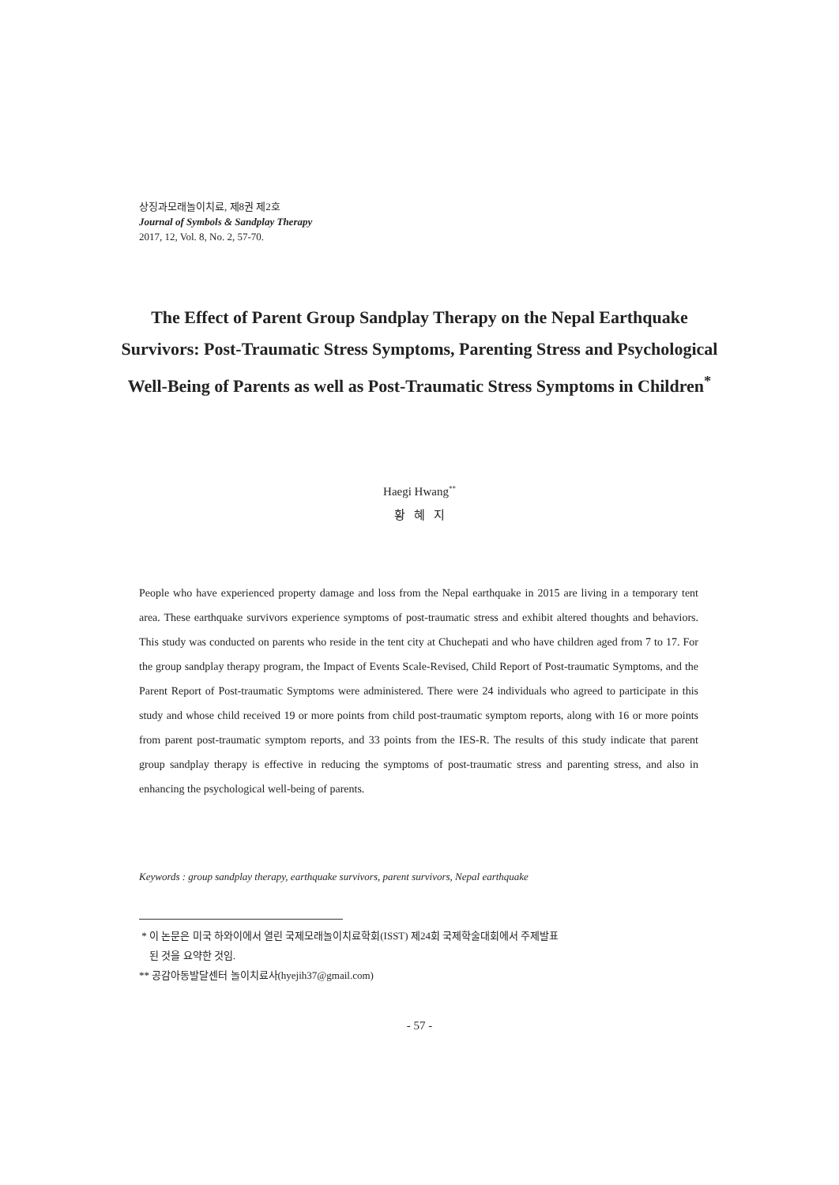상징과모래놀이치료, 제8권 제2호
Journal of Symbols & Sandplay Therapy
2017, 12, Vol. 8, No. 2, 57-70.
The Effect of Parent Group Sandplay Therapy on the Nepal Earthquake Survivors: Post-Traumatic Stress Symptoms, Parenting Stress and Psychological Well-Being of Parents as well as Post-Traumatic Stress Symptoms in Children<sup>*</sup>
Haegi Hwang<sup>**</sup>
황 혜 지
People who have experienced property damage and loss from the Nepal earthquake in 2015 are living in a temporary tent area. These earthquake survivors experience symptoms of post-traumatic stress and exhibit altered thoughts and behaviors. This study was conducted on parents who reside in the tent city at Chuchepati and who have children aged from 7 to 17. For the group sandplay therapy program, the Impact of Events Scale-Revised, Child Report of Post-traumatic Symptoms, and the Parent Report of Post-traumatic Symptoms were administered. There were 24 individuals who agreed to participate in this study and whose child received 19 or more points from child post-traumatic symptom reports, along with 16 or more points from parent post-traumatic symptom reports, and 33 points from the IES-R. The results of this study indicate that parent group sandplay therapy is effective in reducing the symptoms of post-traumatic stress and parenting stress, and also in enhancing the psychological well-being of parents.
Keywords : group sandplay therapy, earthquake survivors, parent survivors, Nepal earthquake
* 이 논문은 미국 하와이에서 열린 국제모래놀이치료학회(ISST) 제24회 국제학술대회에서 주제발표
된 것을 요약한 것임.
** 공감아동발달센터 놀이치료사(hyejih37@gmail.com)
- 57 -